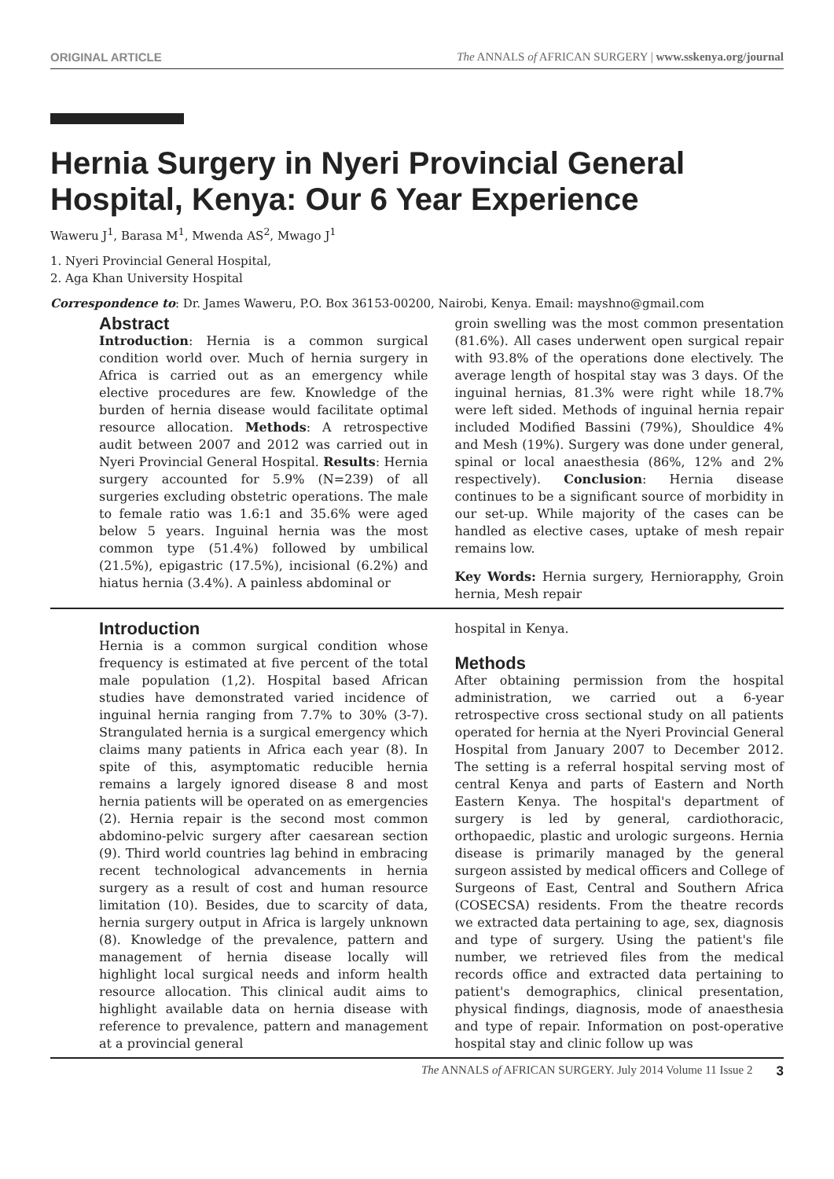ORIGINAL ARTICLE The ANNALS of AFRICAN SURGERY | www.sskenya.org/journal
Hernia Surgery in Nyeri Provincial General Hospital, Kenya: Our 6 Year Experience
Waweru J<sup>1</sup>, Barasa M<sup>1</sup>, Mwenda AS<sup>2</sup>, Mwago J<sup>1</sup>
1. Nyeri Provincial General Hospital,
2. Aga Khan University Hospital
Correspondence to: Dr. James Waweru, P.O. Box 36153-00200, Nairobi, Kenya. Email: mayshno@gmail.com
Abstract
Introduction: Hernia is a common surgical condition world over. Much of hernia surgery in Africa is carried out as an emergency while elective procedures are few. Knowledge of the burden of hernia disease would facilitate optimal resource allocation. Methods: A retrospective audit between 2007 and 2012 was carried out in Nyeri Provincial General Hospital. Results: Hernia surgery accounted for 5.9% (N=239) of all surgeries excluding obstetric operations. The male to female ratio was 1.6:1 and 35.6% were aged below 5 years. Inguinal hernia was the most common type (51.4%) followed by umbilical (21.5%), epigastric (17.5%), incisional (6.2%) and hiatus hernia (3.4%). A painless abdominal or
groin swelling was the most common presentation (81.6%). All cases underwent open surgical repair with 93.8% of the operations done electively. The average length of hospital stay was 3 days. Of the inguinal hernias, 81.3% were right while 18.7% were left sided. Methods of inguinal hernia repair included Modified Bassini (79%), Shouldice 4% and Mesh (19%). Surgery was done under general, spinal or local anaesthesia (86%, 12% and 2% respectively). Conclusion: Hernia disease continues to be a significant source of morbidity in our set-up. While majority of the cases can be handled as elective cases, uptake of mesh repair remains low.
Key Words: Hernia surgery, Herniorapphy, Groin hernia, Mesh repair
Introduction
Hernia is a common surgical condition whose frequency is estimated at five percent of the total male population (1,2). Hospital based African studies have demonstrated varied incidence of inguinal hernia ranging from 7.7% to 30% (3-7). Strangulated hernia is a surgical emergency which claims many patients in Africa each year (8). In spite of this, asymptomatic reducible hernia remains a largely ignored disease 8 and most hernia patients will be operated on as emergencies (2). Hernia repair is the second most common abdomino-pelvic surgery after caesarean section (9). Third world countries lag behind in embracing recent technological advancements in hernia surgery as a result of cost and human resource limitation (10). Besides, due to scarcity of data, hernia surgery output in Africa is largely unknown (8). Knowledge of the prevalence, pattern and management of hernia disease locally will highlight local surgical needs and inform health resource allocation. This clinical audit aims to highlight available data on hernia disease with reference to prevalence, pattern and management at a provincial general
hospital in Kenya.
Methods
After obtaining permission from the hospital administration, we carried out a 6-year retrospective cross sectional study on all patients operated for hernia at the Nyeri Provincial General Hospital from January 2007 to December 2012. The setting is a referral hospital serving most of central Kenya and parts of Eastern and North Eastern Kenya. The hospital's department of surgery is led by general, cardiothoracic, orthopaedic, plastic and urologic surgeons. Hernia disease is primarily managed by the general surgeon assisted by medical officers and College of Surgeons of East, Central and Southern Africa (COSECSA) residents. From the theatre records we extracted data pertaining to age, sex, diagnosis and type of surgery. Using the patient's file number, we retrieved files from the medical records office and extracted data pertaining to patient's demographics, clinical presentation, physical findings, diagnosis, mode of anaesthesia and type of repair. Information on post-operative hospital stay and clinic follow up was
The ANNALS of AFRICAN SURGERY. July 2014 Volume 11 Issue 2 3